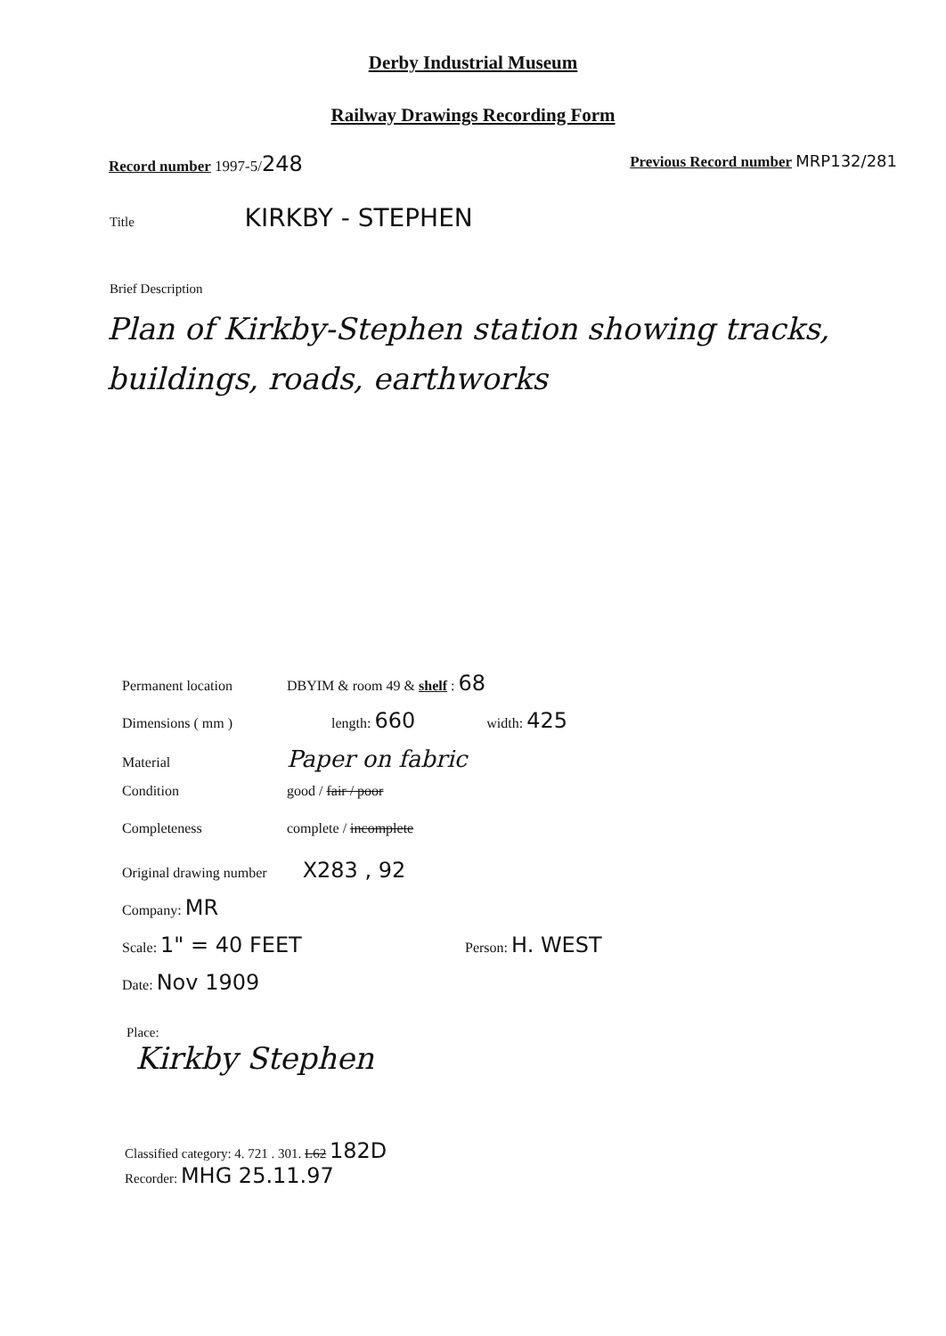Derby Industrial Museum
Railway Drawings Recording Form
Record number 1997-5/248
Previous Record number MRP132/281
Title KIRKBY - STEPHEN
Brief Description
Plan of Kirkby-Stephen station showing tracks, buildings, roads, earthworks
Permanent location DBYIM & room 49 & shelf : 68
Dimensions ( mm ) length: 660 width: 425
Material Paper on fabric
Condition good / fair / poor
Completeness complete / incomplete
Original drawing number X283 , 92
Company: MR
Scale: 1" = 40 FEET Person: H. WEST
Date: Nov 1909
Place:
Kirkby Stephen
Classified category: 4. 721 . 301. L62 182D
Recorder: MHG 25.11.97